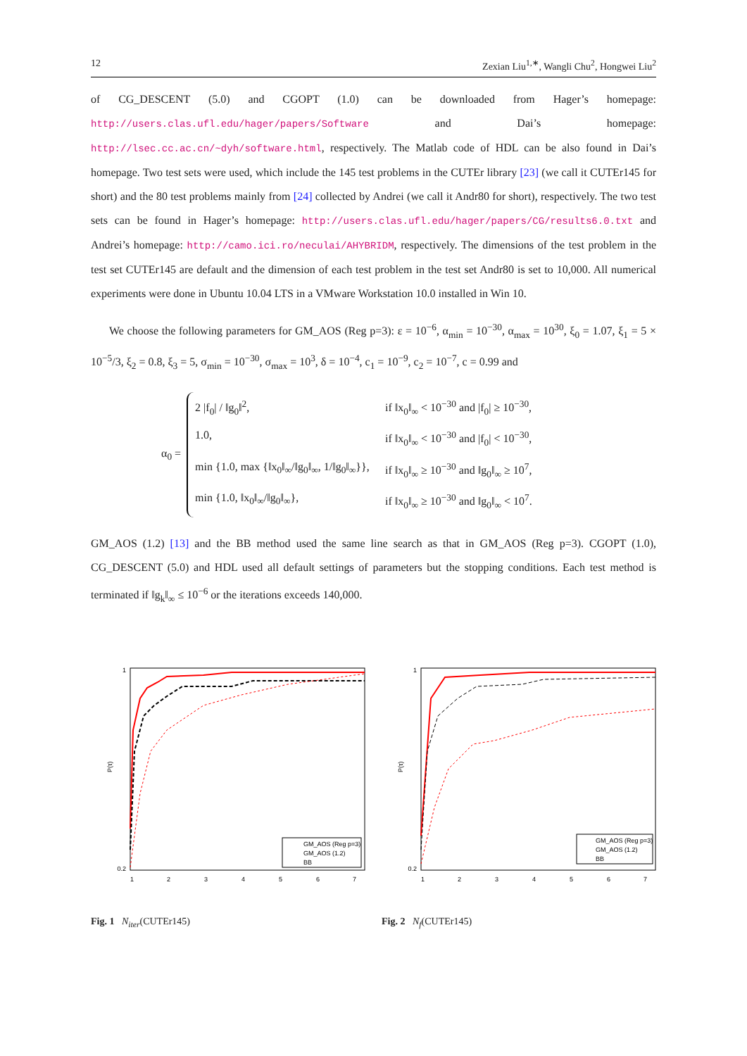12 Zexian Liu<sup>1,∗</sup>, Wangli Chu<sup>2</sup>, Hongwei Liu<sup>2</sup>
of CG_DESCENT (5.0) and CGOPT (1.0) can be downloaded from Hager’s homepage: http://users.clas.ufl.edu/hager/papers/Software and Dai’s homepage: http://lsec.cc.ac.cn/~dyh/software.html, respectively. The Matlab code of HDL can be also found in Dai’s homepage. Two test sets were used, which include the 145 test problems in the CUTEr library [23] (we call it CUTEr145 for short) and the 80 test problems mainly from [24] collected by Andrei (we call it Andr80 for short), respectively. The two test sets can be found in Hager’s homepage: http://users.clas.ufl.edu/hager/papers/CG/results6.0.txt and Andrei’s homepage: http://camo.ici.ro/neculai/AHYBRIDM, respectively. The dimensions of the test problem in the test set CUTEr145 are default and the dimension of each test problem in the test set Andr80 is set to 10,000. All numerical experiments were done in Ubuntu 10.04 LTS in a VMware Workstation 10.0 installed in Win 10.
We choose the following parameters for GM_AOS (Reg p=3): ε = 10<sup>−6</sup>, α<sub>min</sub> = 10<sup>−30</sup>, α<sub>max</sub> = 10<sup>30</sup>, ξ<sub>0</sub> = 1.07, ξ<sub>1</sub> = 5 × 10<sup>−5</sup>/3, ξ<sub>2</sub> = 0.8, ξ<sub>3</sub> = 5, σ<sub>min</sub> = 10<sup>−30</sup>, σ<sub>max</sub> = 10<sup>3</sup>, δ = 10<sup>−4</sup>, c<sub>1</sub> = 10<sup>−9</sup>, c<sub>2</sub> = 10<sup>−7</sup>, c = 0.99 and
α<sub>0</sub> =
2 |f<sub>0</sub>| / ‖g<sub>0</sub>‖<sup>2</sup>, if ‖x<sub>0</sub>‖<sub>∞</sub> < 10<sup>−30</sup> and |f<sub>0</sub>| ≥ 10<sup>−30</sup>,
1.0, if ‖x<sub>0</sub>‖<sub>∞</sub> < 10<sup>−30</sup> and |f<sub>0</sub>| < 10<sup>−30</sup>,
min {1.0, max {‖x<sub>0</sub>‖<sub>∞</sub>/‖g<sub>0</sub>‖<sub>∞</sub>, 1/‖g<sub>0</sub>‖<sub>∞</sub>}}, if ‖x<sub>0</sub>‖<sub>∞</sub> ≥ 10<sup>−30</sup> and ‖g<sub>0</sub>‖<sub>∞</sub> ≥ 10<sup>7</sup>,
min {1.0, ‖x<sub>0</sub>‖<sub>∞</sub>/‖g<sub>0</sub>‖<sub>∞</sub>}, if ‖x<sub>0</sub>‖<sub>∞</sub> ≥ 10<sup>−30</sup> and ‖g<sub>0</sub>‖<sub>∞</sub> < 10<sup>7</sup>.
GM_AOS (1.2) [13] and the BB method used the same line search as that in GM_AOS (Reg p=3). CGOPT (1.0), CG_DESCENT (5.0) and HDL used all default settings of parameters but the stopping conditions. Each test method is terminated if ‖g<sub>k</sub>‖<sub>∞</sub> ≤ 10<sup>−6</sup> or the iterations exceeds 140,000.
1
0.2
P(τ)
1
2
3
4
5
6
7
GM_AOS (Reg p=3)
GM_AOS (1.2)
BB
Fig. 1 N<sub>iter</sub>(CUTEr145)
1
0.2
P(τ)
1
2
3
4
5
6
7
GM_AOS (Reg p=3)
GM_AOS (1.2)
BB
Fig. 2 N<sub>f</sub>(CUTEr145)